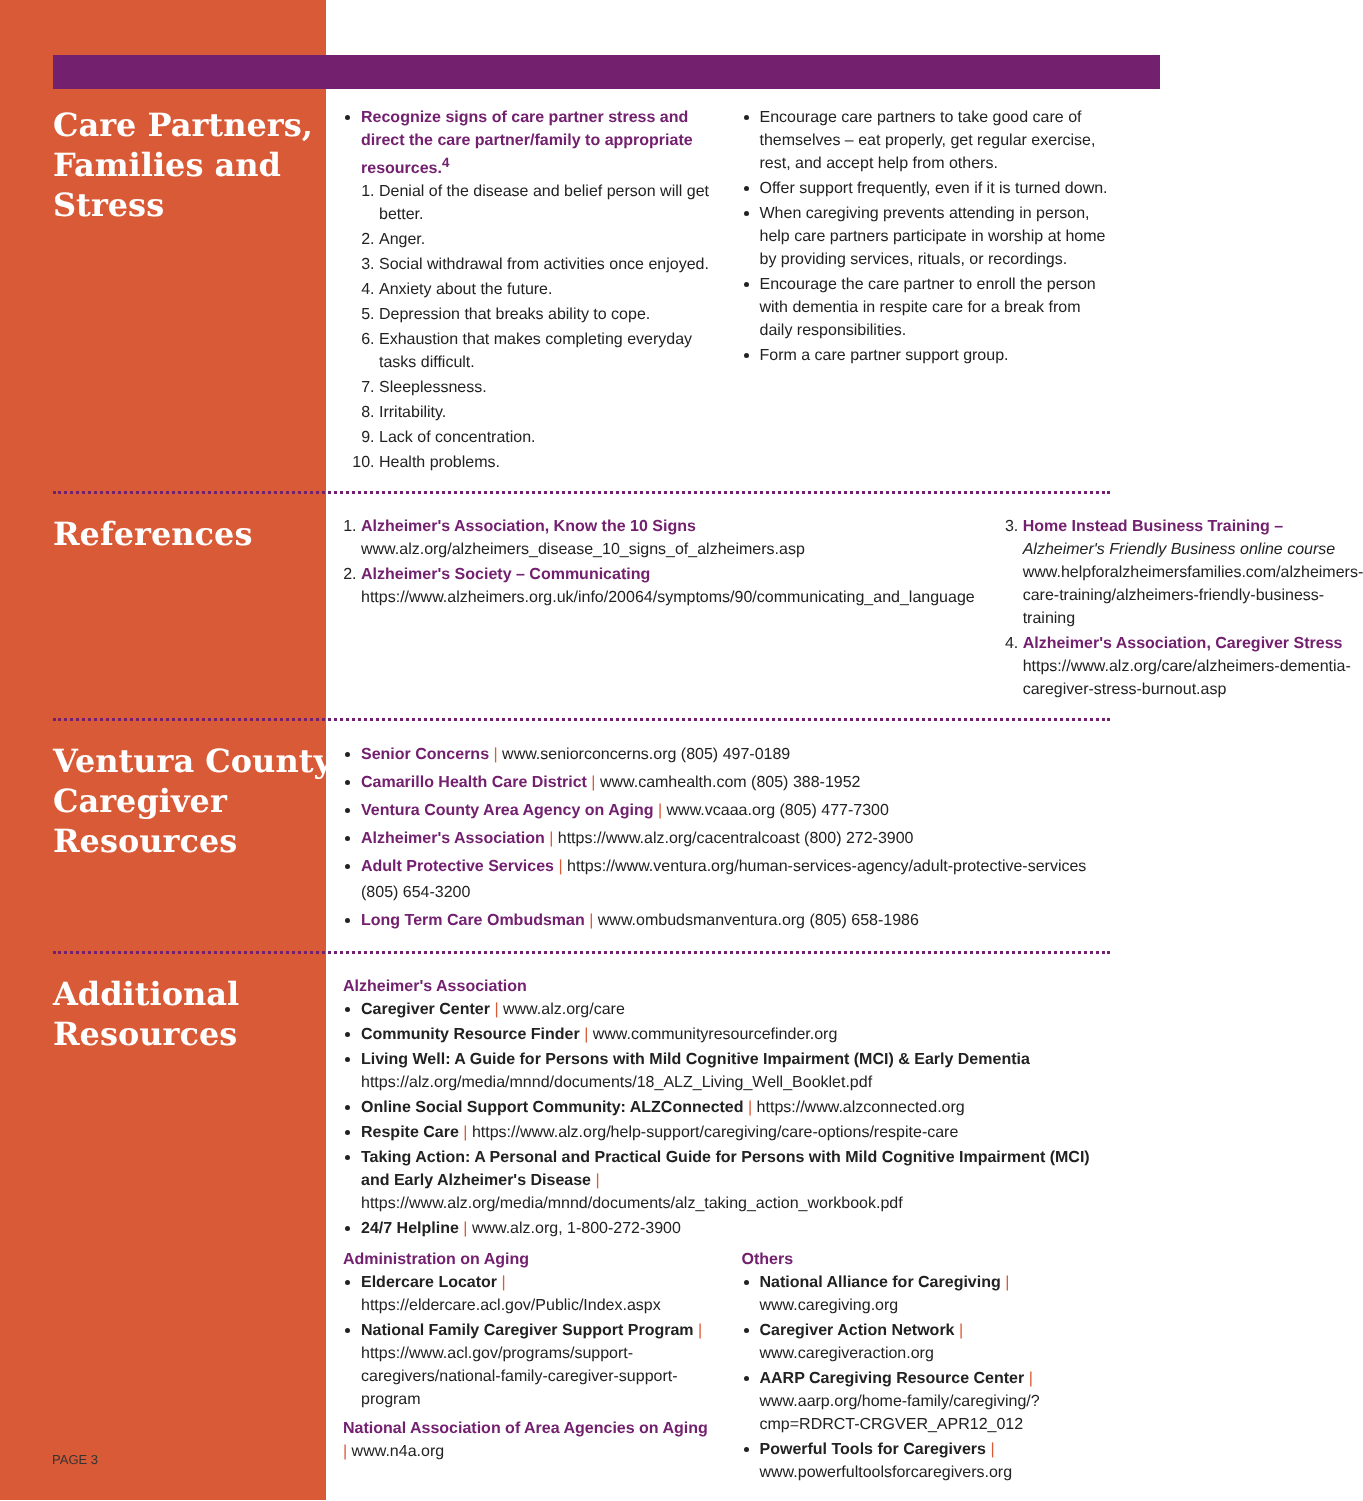Care Partners, Families and Stress
Recognize signs of care partner stress and direct the care partner/family to appropriate resources.<sup>4</sup>
1. Denial of the disease and belief person will get better.
2. Anger.
3. Social withdrawal from activities once enjoyed.
4. Anxiety about the future.
5. Depression that breaks ability to cope.
6. Exhaustion that makes completing everyday tasks difficult.
7. Sleeplessness.
8. Irritability.
9. Lack of concentration.
10. Health problems.
Encourage care partners to take good care of themselves – eat properly, get regular exercise, rest, and accept help from others.
Offer support frequently, even if it is turned down.
When caregiving prevents attending in person, help care partners participate in worship at home by providing services, rituals, or recordings.
Encourage the care partner to enroll the person with dementia in respite care for a break from daily responsibilities.
Form a care partner support group.
References
1. Alzheimer's Association, Know the 10 Signs
www.alz.org/alzheimers_disease_10_signs_of_alzheimers.asp
2. Alzheimer's Society – Communicating
https://www.alzheimers.org.uk/info/20064/symptoms/90/communicating_and_language
3. Home Instead Business Training –
Alzheimer's Friendly Business online course
www.helpforalzheimersfamilies.com/alzheimers-care-training/alzheimers-friendly-business-training
4. Alzheimer's Association, Caregiver Stress
https://www.alz.org/care/alzheimers-dementia-caregiver-stress-burnout.asp
Ventura County Caregiver Resources
Senior Concerns | www.seniorconcerns.org (805) 497-0189
Camarillo Health Care District | www.camhealth.com (805) 388-1952
Ventura County Area Agency on Aging | www.vcaaa.org (805) 477-7300
Alzheimer's Association | https://www.alz.org/cacentralcoast (800) 272-3900
Adult Protective Services | https://www.ventura.org/human-services-agency/adult-protective-services (805) 654-3200
Long Term Care Ombudsman | www.ombudsmanventura.org (805) 658-1986
Additional Resources
Alzheimer's Association
Caregiver Center | www.alz.org/care
Community Resource Finder | www.communityresourcefinder.org
Living Well: A Guide for Persons with Mild Cognitive Impairment (MCI) & Early Dementia https://alz.org/media/mnnd/documents/18_ALZ_Living_Well_Booklet.pdf
Online Social Support Community: ALZConnected | https://www.alzconnected.org
Respite Care | https://www.alz.org/help-support/caregiving/care-options/respite-care
Taking Action: A Personal and Practical Guide for Persons with Mild Cognitive Impairment (MCI) and Early Alzheimer's Disease | https://www.alz.org/media/mnnd/documents/alz_taking_action_workbook.pdf
24/7 Helpline | www.alz.org, 1-800-272-3900
Administration on Aging
Eldercare Locator | https://eldercare.acl.gov/Public/Index.aspx
National Family Caregiver Support Program | https://www.acl.gov/programs/support-caregivers/national-family-caregiver-support-program
National Association of Area Agencies on Aging | www.n4a.org
Others
National Alliance for Caregiving | www.caregiving.org
Caregiver Action Network | www.caregiveraction.org
AARP Caregiving Resource Center | www.aarp.org/home-family/caregiving/?cmp=RDRCT-CRGVER_APR12_012
Powerful Tools for Caregivers | www.powerfultoolsforcaregivers.org
PAGE 3